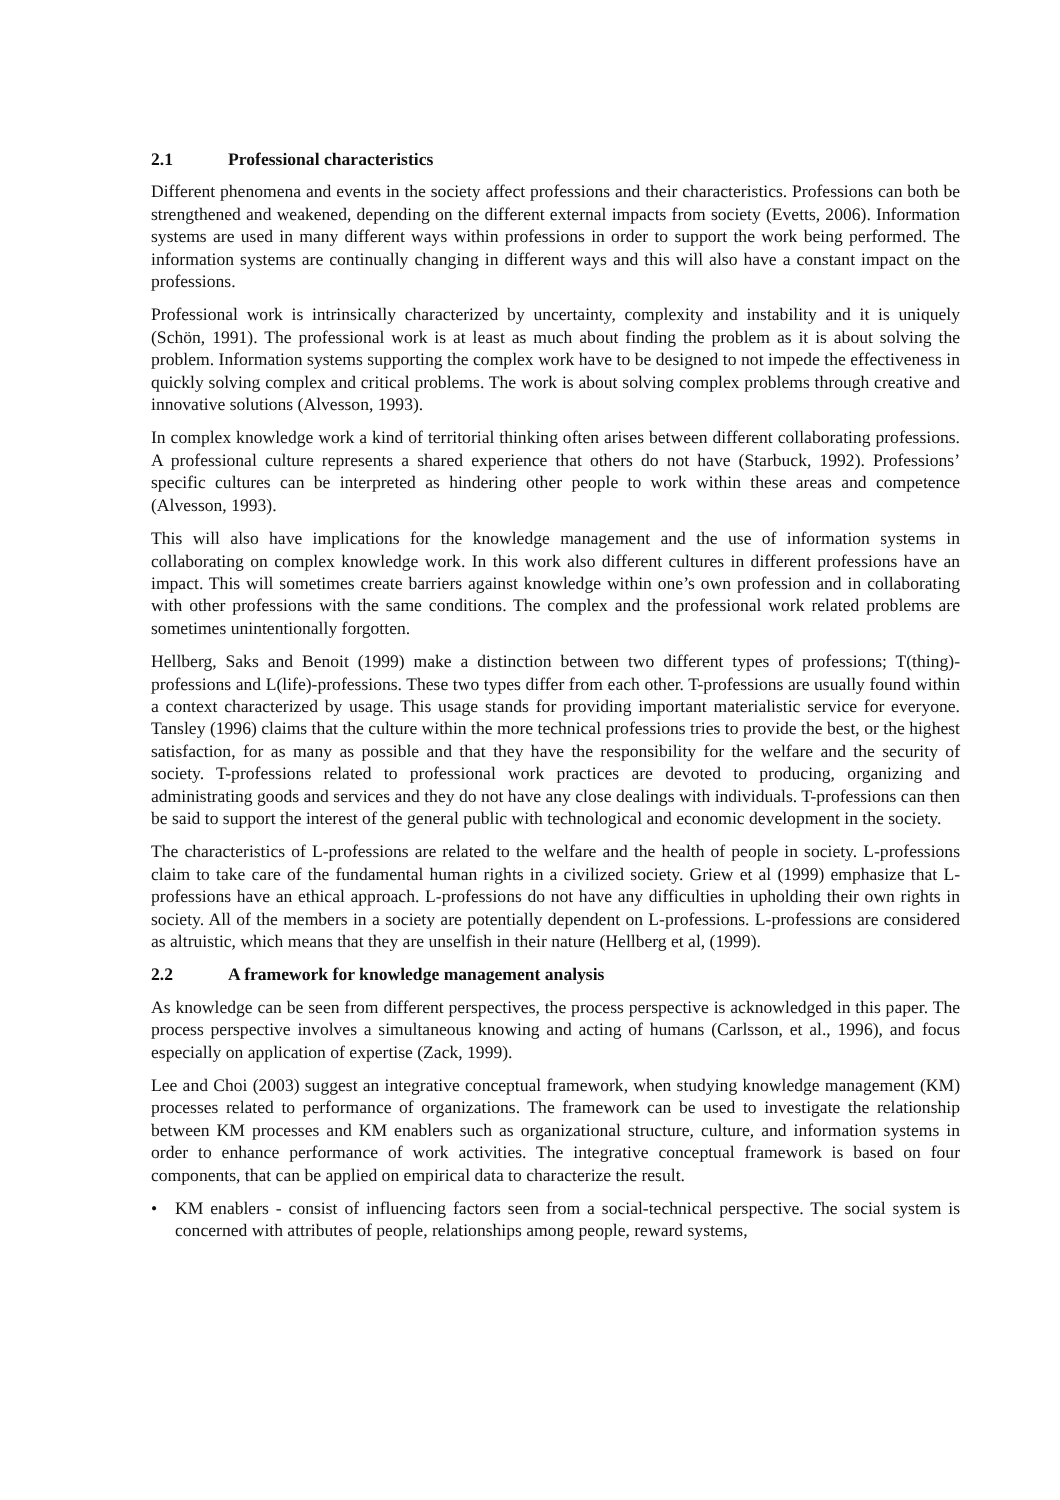2.1 Professional characteristics
Different phenomena and events in the society affect professions and their characteristics. Professions can both be strengthened and weakened, depending on the different external impacts from society (Evetts, 2006). Information systems are used in many different ways within professions in order to support the work being performed. The information systems are continually changing in different ways and this will also have a constant impact on the professions.
Professional work is intrinsically characterized by uncertainty, complexity and instability and it is uniquely (Schön, 1991). The professional work is at least as much about finding the problem as it is about solving the problem. Information systems supporting the complex work have to be designed to not impede the effectiveness in quickly solving complex and critical problems. The work is about solving complex problems through creative and innovative solutions (Alvesson, 1993).
In complex knowledge work a kind of territorial thinking often arises between different collaborating professions. A professional culture represents a shared experience that others do not have (Starbuck, 1992). Professions’ specific cultures can be interpreted as hindering other people to work within these areas and competence (Alvesson, 1993).
This will also have implications for the knowledge management and the use of information systems in collaborating on complex knowledge work. In this work also different cultures in different professions have an impact. This will sometimes create barriers against knowledge within one’s own profession and in collaborating with other professions with the same conditions. The complex and the professional work related problems are sometimes unintentionally forgotten.
Hellberg, Saks and Benoit (1999) make a distinction between two different types of professions; T(thing)-professions and L(life)-professions. These two types differ from each other. T-professions are usually found within a context characterized by usage. This usage stands for providing important materialistic service for everyone. Tansley (1996) claims that the culture within the more technical professions tries to provide the best, or the highest satisfaction, for as many as possible and that they have the responsibility for the welfare and the security of society. T-professions related to professional work practices are devoted to producing, organizing and administrating goods and services and they do not have any close dealings with individuals. T-professions can then be said to support the interest of the general public with technological and economic development in the society.
The characteristics of L-professions are related to the welfare and the health of people in society. L-professions claim to take care of the fundamental human rights in a civilized society. Griew et al (1999) emphasize that L-professions have an ethical approach. L-professions do not have any difficulties in upholding their own rights in society. All of the members in a society are potentially dependent on L-professions. L-professions are considered as altruistic, which means that they are unselfish in their nature (Hellberg et al, (1999).
2.2 A framework for knowledge management analysis
As knowledge can be seen from different perspectives, the process perspective is acknowledged in this paper. The process perspective involves a simultaneous knowing and acting of humans (Carlsson, et al., 1996), and focus especially on application of expertise (Zack, 1999).
Lee and Choi (2003) suggest an integrative conceptual framework, when studying knowledge management (KM) processes related to performance of organizations. The framework can be used to investigate the relationship between KM processes and KM enablers such as organizational structure, culture, and information systems in order to enhance performance of work activities. The integrative conceptual framework is based on four components, that can be applied on empirical data to characterize the result.
• KM enablers - consist of influencing factors seen from a social-technical perspective. The social system is concerned with attributes of people, relationships among people, reward systems,